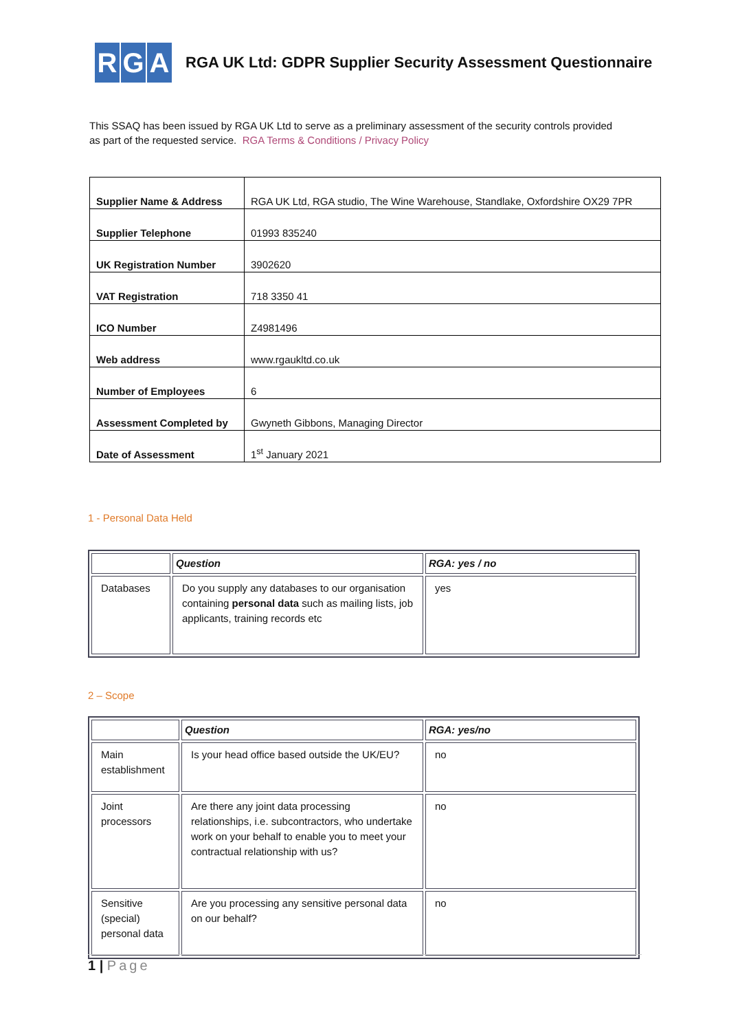R G A
RGA UK Ltd: GDPR Supplier Security Assessment Questionnaire
This SSAQ has been issued by RGA UK Ltd to serve as a preliminary assessment of the security controls provided as part of the requested service. RGA Terms & Conditions / Privacy Policy
| Supplier Name & Address | RGA UK Ltd, RGA studio, The Wine Warehouse, Standlake, Oxfordshire OX29 7PR |
| Supplier Telephone | 01993 835240 |
| UK Registration Number | 3902620 |
| VAT Registration | 718 3350 41 |
| ICO Number | Z4981496 |
| Web address | www.rgaukltd.co.uk |
| Number of Employees | 6 |
| Assessment Completed by | Gwyneth Gibbons, Managing Director |
| Date of Assessment | 1<sup>st</sup> January 2021 |
1 - Personal Data Held
| | Question | RGA: yes / no |
| --- | --- | --- |
| Databases | Do you supply any databases to our organisation containing personal data such as mailing lists, job applicants, training records etc | yes |
2 – Scope
| | Question | RGA: yes/no |
| --- | --- | --- |
| Main establishment | Is your head office based outside the UK/EU? | no |
| Joint processors | Are there any joint data processing relationships, i.e. subcontractors, who undertake work on your behalf to enable you to meet your contractual relationship with us? | no |
| Sensitive (special) personal data | Are you processing any sensitive personal data on our behalf? | no |
1 | Page